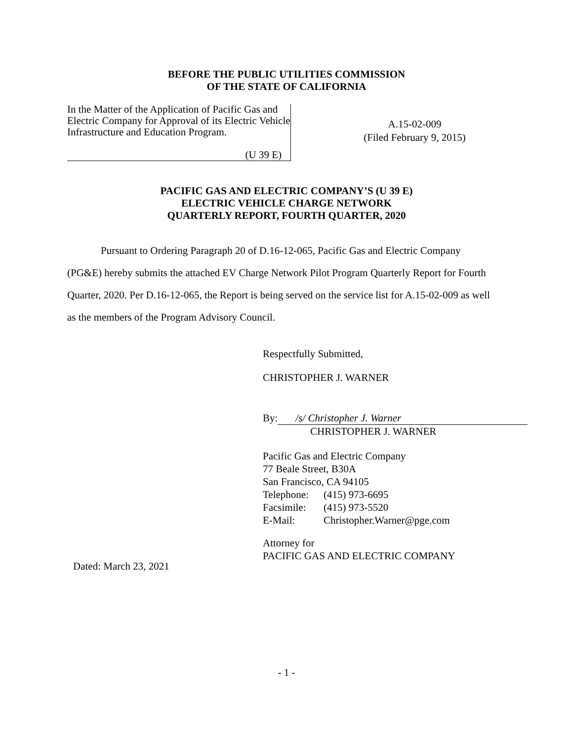BEFORE THE PUBLIC UTILITIES COMMISSION
OF THE STATE OF CALIFORNIA
In the Matter of the Application of Pacific Gas and Electric Company for Approval of its Electric Vehicle Infrastructure and Education Program.
(U 39 E)
A.15-02-009
(Filed February 9, 2015)
PACIFIC GAS AND ELECTRIC COMPANY’S (U 39 E)
ELECTRIC VEHICLE CHARGE NETWORK
QUARTERLY REPORT, FOURTH QUARTER, 2020
Pursuant to Ordering Paragraph 20 of D.16-12-065, Pacific Gas and Electric Company (PG&E) hereby submits the attached EV Charge Network Pilot Program Quarterly Report for Fourth Quarter, 2020. Per D.16-12-065, the Report is being served on the service list for A.15-02-009 as well as the members of the Program Advisory Council.
Respectfully Submitted,
CHRISTOPHER J. WARNER
By: /s/ Christopher J. Warner
CHRISTOPHER J. WARNER
Pacific Gas and Electric Company
77 Beale Street, B30A
San Francisco, CA 94105
| Telephone: | (415) 973-6695 |
| Facsimile: | (415) 973-5520 |
| E-Mail: | Christopher.Warner@pge.com |
Attorney for
PACIFIC GAS AND ELECTRIC COMPANY
Dated: March 23, 2021
- 1 -